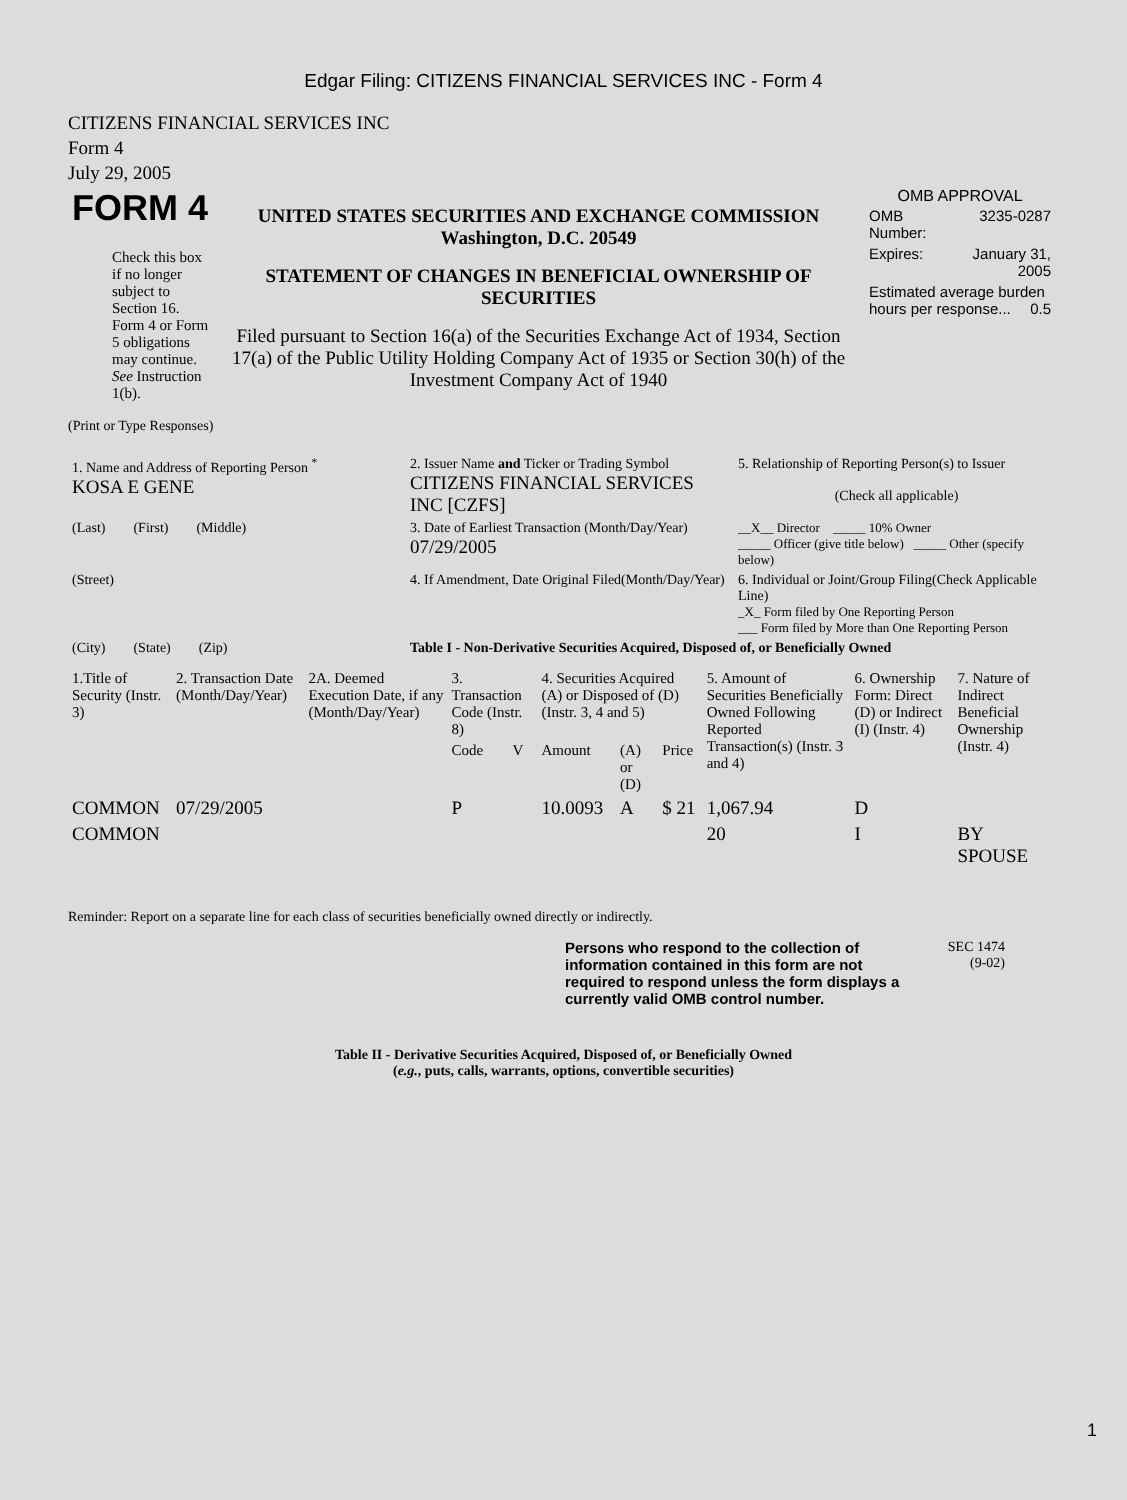Edgar Filing: CITIZENS FINANCIAL SERVICES INC - Form 4
CITIZENS FINANCIAL SERVICES INC
Form 4
July 29, 2005
| FORM 4 Check this box if no longer subject to Section 16. Form 4 or Form 5 obligations may continue. See Instruction 1(b). | UNITED STATES SECURITIES AND EXCHANGE COMMISSION Washington, D.C. 20549 STATEMENT OF CHANGES IN BENEFICIAL OWNERSHIP OF SECURITIES Filed pursuant to Section 16(a) of the Securities Exchange Act of 1934, Section 17(a) of the Public Utility Holding Company Act of 1935 or Section 30(h) of the Investment Company Act of 1940 | OMB APPROVAL / OMB Number: / 3235-0287 / / Expires: / January 31, 2005 / / Estimated average burden hours per response... 0.5 / / |
(Print or Type Responses)
| 1. Name and Address of Reporting Person <sup>*</sup> KOSA E GENE | 2. Issuer Name and Ticker or Trading Symbol CITIZENS FINANCIAL SERVICES INC [CZFS] | 5. Relationship of Reporting Person(s) to Issuer (Check all applicable) |
| (Last) (First) (Middle) | 3. Date of Earliest Transaction (Month/Day/Year) 07/29/2005 | __X__ Director _____ 10% Owner _____ Officer (give title below) _____ Other (specify below) |
| (Street) | 4. If Amendment, Date Original Filed(Month/Day/Year) | 6. Individual or Joint/Group Filing(Check Applicable Line) _X_ Form filed by One Reporting Person ___ Form filed by More than One Reporting Person |
| (City) (State) (Zip) | Table I - Non-Derivative Securities Acquired, Disposed of, or Beneficially Owned | |
| 1.Title of Security (Instr. 3) | 2. Transaction Date (Month/Day/Year) | 2A. Deemed Execution Date, if any (Month/Day/Year) | 3. Transaction Code (Instr. 8) | | 4. Securities Acquired (A) or Disposed of (D) (Instr. 3, 4 and 5) | | | 5. Amount of Securities Beneficially Owned Following Reported Transaction(s) (Instr. 3 and 4) | 6. Ownership Form: Direct (D) or Indirect (I) (Instr. 4) | 7. Nature of Indirect Beneficial Ownership (Instr. 4) |
| --- | --- | --- | --- | --- | --- | --- | --- | --- | --- | --- |
| | | | Code | V | Amount | (A) or (D) | Price | | | |
| COMMON | 07/29/2005 | | P | | 10.0093 | A | $ 21 | 1,067.94 | D | |
| COMMON | | | | | | | | 20 | I | BY SPOUSE |
Reminder: Report on a separate line for each class of securities beneficially owned directly or indirectly.
Persons who respond to the collection of information contained in this form are not required to respond unless the form displays a currently valid OMB control number.
SEC 1474
(9-02)
Table II - Derivative Securities Acquired, Disposed of, or Beneficially Owned
(e.g., puts, calls, warrants, options, convertible securities)
1